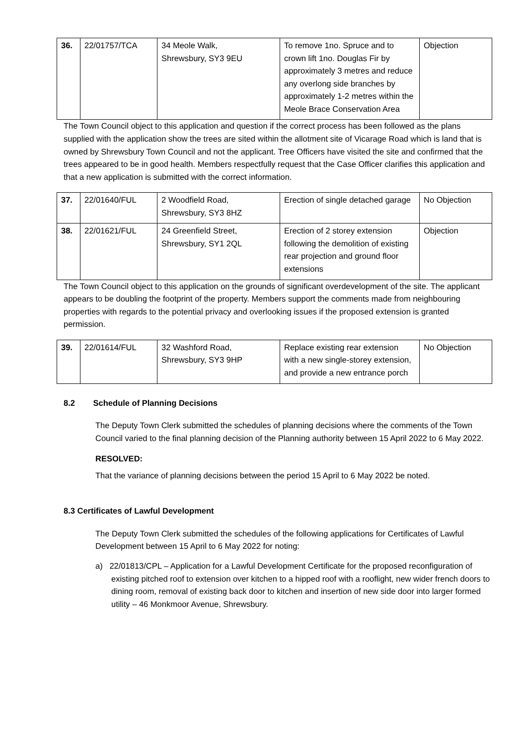| 36. | 22/01757/TCA | 34 Meole Walk, Shrewsbury, SY3 9EU | To remove 1no. Spruce and to crown lift 1no. Douglas Fir by approximately 3 metres and reduce any overlong side branches by approximately 1-2 metres within the Meole Brace Conservation Area | Objection |
The Town Council object to this application and question if the correct process has been followed as the plans supplied with the application show the trees are sited within the allotment site of Vicarage Road which is land that is owned by Shrewsbury Town Council and not the applicant. Tree Officers have visited the site and confirmed that the trees appeared to be in good health. Members respectfully request that the Case Officer clarifies this application and that a new application is submitted with the correct information.
| 37. | 22/01640/FUL | 2 Woodfield Road, Shrewsbury, SY3 8HZ | Erection of single detached garage | No Objection |
| 38. | 22/01621/FUL | 24 Greenfield Street, Shrewsbury, SY1 2QL | Erection of 2 storey extension following the demolition of existing rear projection and ground floor extensions | Objection |
The Town Council object to this application on the grounds of significant overdevelopment of the site. The applicant appears to be doubling the footprint of the property. Members support the comments made from neighbouring properties with regards to the potential privacy and overlooking issues if the proposed extension is granted permission.
| 39. | 22/01614/FUL | 32 Washford Road, Shrewsbury, SY3 9HP | Replace existing rear extension with a new single-storey extension, and provide a new entrance porch | No Objection |
8.2 Schedule of Planning Decisions
The Deputy Town Clerk submitted the schedules of planning decisions where the comments of the Town Council varied to the final planning decision of the Planning authority between 15 April 2022 to 6 May 2022.
RESOLVED:
That the variance of planning decisions between the period 15 April to 6 May 2022 be noted.
8.3 Certificates of Lawful Development
The Deputy Town Clerk submitted the schedules of the following applications for Certificates of Lawful Development between 15 April to 6 May 2022 for noting:
a) 22/01813/CPL – Application for a Lawful Development Certificate for the proposed reconfiguration of existing pitched roof to extension over kitchen to a hipped roof with a rooflight, new wider french doors to dining room, removal of existing back door to kitchen and insertion of new side door into larger formed utility – 46 Monkmoor Avenue, Shrewsbury.